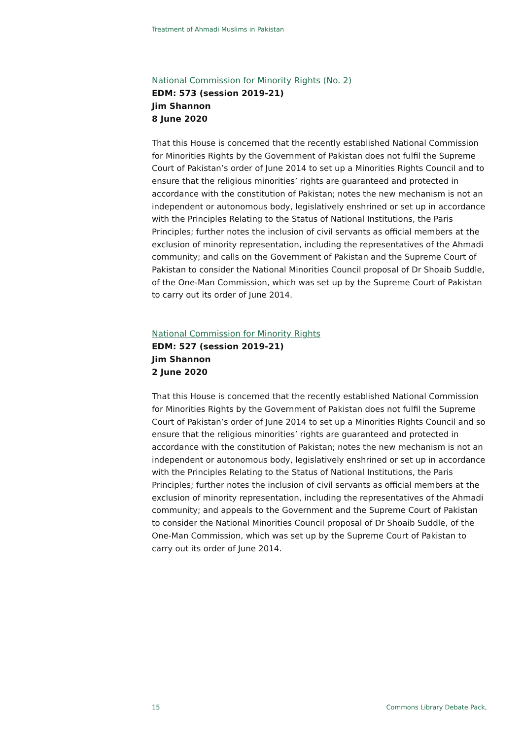Treatment of Ahmadi Muslims in Pakistan
National Commission for Minority Rights (No. 2)
EDM: 573 (session 2019-21)
Jim Shannon
8 June 2020
That this House is concerned that the recently established National Commission for Minorities Rights by the Government of Pakistan does not fulfil the Supreme Court of Pakistan’s order of June 2014 to set up a Minorities Rights Council and to ensure that the religious minorities’ rights are guaranteed and protected in accordance with the constitution of Pakistan; notes the new mechanism is not an independent or autonomous body, legislatively enshrined or set up in accordance with the Principles Relating to the Status of National Institutions, the Paris Principles; further notes the inclusion of civil servants as official members at the exclusion of minority representation, including the representatives of the Ahmadi community; and calls on the Government of Pakistan and the Supreme Court of Pakistan to consider the National Minorities Council proposal of Dr Shoaib Suddle, of the One-Man Commission, which was set up by the Supreme Court of Pakistan to carry out its order of June 2014.
National Commission for Minority Rights
EDM: 527 (session 2019-21)
Jim Shannon
2 June 2020
That this House is concerned that the recently established National Commission for Minorities Rights by the Government of Pakistan does not fulfil the Supreme Court of Pakistan’s order of June 2014 to set up a Minorities Rights Council and so ensure that the religious minorities’ rights are guaranteed and protected in accordance with the constitution of Pakistan; notes the new mechanism is not an independent or autonomous body, legislatively enshrined or set up in accordance with the Principles Relating to the Status of National Institutions, the Paris Principles; further notes the inclusion of civil servants as official members at the exclusion of minority representation, including the representatives of the Ahmadi community; and appeals to the Government and the Supreme Court of Pakistan to consider the National Minorities Council proposal of Dr Shoaib Suddle, of the One-Man Commission, which was set up by the Supreme Court of Pakistan to carry out its order of June 2014.
15 Commons Library Debate Pack,